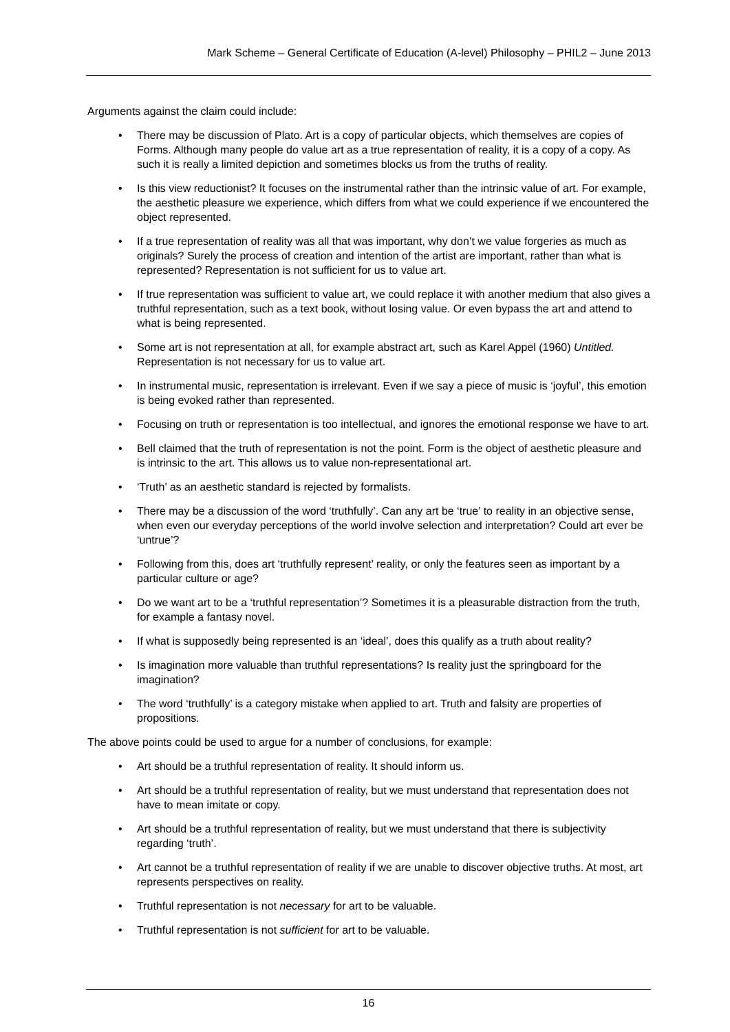Mark Scheme – General Certificate of Education (A-level) Philosophy – PHIL2 – June 2013
Arguments against the claim could include:
• There may be discussion of Plato. Art is a copy of particular objects, which themselves are copies of Forms. Although many people do value art as a true representation of reality, it is a copy of a copy. As such it is really a limited depiction and sometimes blocks us from the truths of reality.
• Is this view reductionist? It focuses on the instrumental rather than the intrinsic value of art. For example, the aesthetic pleasure we experience, which differs from what we could experience if we encountered the object represented.
• If a true representation of reality was all that was important, why don’t we value forgeries as much as originals? Surely the process of creation and intention of the artist are important, rather than what is represented? Representation is not sufficient for us to value art.
• If true representation was sufficient to value art, we could replace it with another medium that also gives a truthful representation, such as a text book, without losing value. Or even bypass the art and attend to what is being represented.
• Some art is not representation at all, for example abstract art, such as Karel Appel (1960) Untitled. Representation is not necessary for us to value art.
• In instrumental music, representation is irrelevant. Even if we say a piece of music is ‘joyful’, this emotion is being evoked rather than represented.
• Focusing on truth or representation is too intellectual, and ignores the emotional response we have to art.
• Bell claimed that the truth of representation is not the point. Form is the object of aesthetic pleasure and is intrinsic to the art. This allows us to value non-representational art.
• ‘Truth’ as an aesthetic standard is rejected by formalists.
• There may be a discussion of the word ‘truthfully’. Can any art be ‘true’ to reality in an objective sense, when even our everyday perceptions of the world involve selection and interpretation? Could art ever be ‘untrue’?
• Following from this, does art ‘truthfully represent’ reality, or only the features seen as important by a particular culture or age?
• Do we want art to be a ‘truthful representation’? Sometimes it is a pleasurable distraction from the truth, for example a fantasy novel.
• If what is supposedly being represented is an ‘ideal’, does this qualify as a truth about reality?
• Is imagination more valuable than truthful representations? Is reality just the springboard for the imagination?
• The word ‘truthfully’ is a category mistake when applied to art. Truth and falsity are properties of propositions.
The above points could be used to argue for a number of conclusions, for example:
• Art should be a truthful representation of reality. It should inform us.
• Art should be a truthful representation of reality, but we must understand that representation does not have to mean imitate or copy.
• Art should be a truthful representation of reality, but we must understand that there is subjectivity regarding ‘truth’.
• Art cannot be a truthful representation of reality if we are unable to discover objective truths. At most, art represents perspectives on reality.
• Truthful representation is not necessary for art to be valuable.
• Truthful representation is not sufficient for art to be valuable.
16